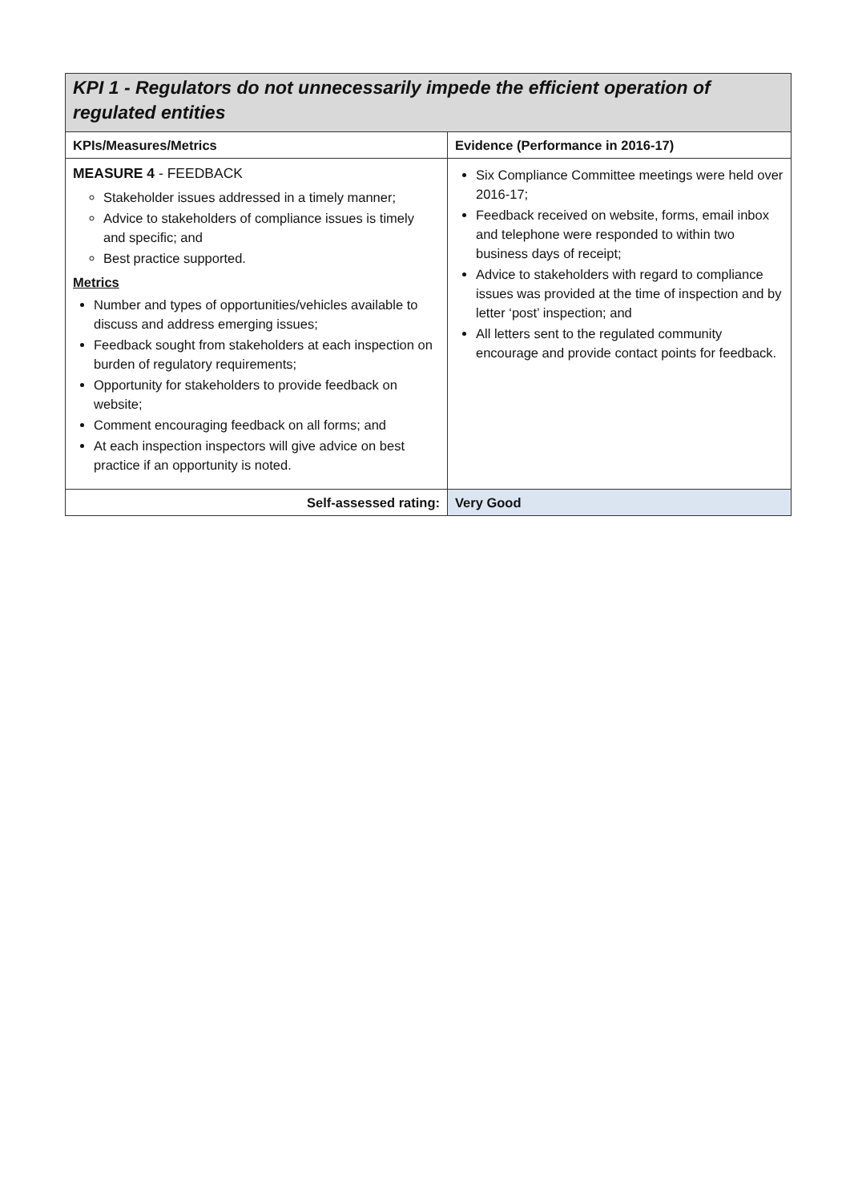| KPI 1 - Regulators do not unnecessarily impede the efficient operation of regulated entities | |
| --- | --- |
| KPIs/Measures/Metrics | Evidence (Performance in 2016-17) |
| MEASURE 4 - FEEDBACK Stakeholder issues addressed in a timely manner; Advice to stakeholders of compliance issues is timely and specific; and Best practice supported. Metrics Number and types of opportunities/vehicles available to discuss and address emerging issues; Feedback sought from stakeholders at each inspection on burden of regulatory requirements; Opportunity for stakeholders to provide feedback on website; Comment encouraging feedback on all forms; and At each inspection inspectors will give advice on best practice if an opportunity is noted. | Six Compliance Committee meetings were held over 2016-17; Feedback received on website, forms, email inbox and telephone were responded to within two business days of receipt; Advice to stakeholders with regard to compliance issues was provided at the time of inspection and by letter ‘post’ inspection; and All letters sent to the regulated community encourage and provide contact points for feedback. |
| Self-assessed rating: | Very Good |